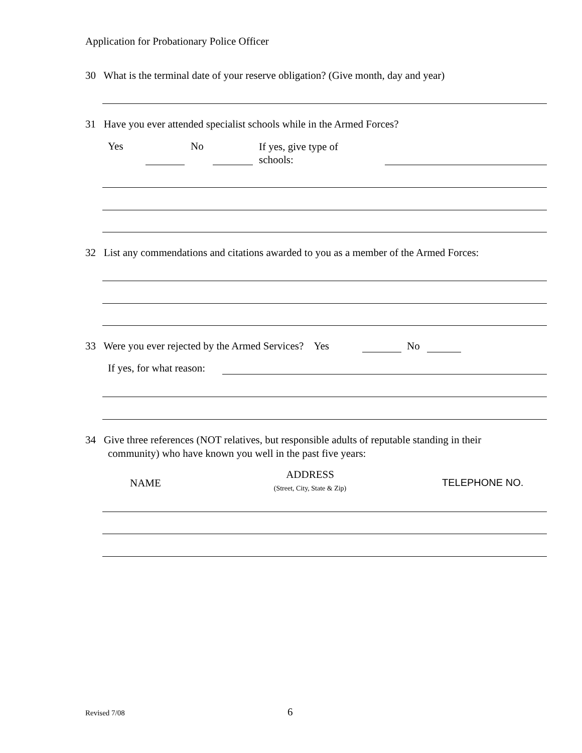Application for Probationary Police Officer
30 What is the terminal date of your reserve obligation? (Give month, day and year)
31 Have you ever attended specialist schools while in the Armed Forces?
Yes No
If yes, give type of
schools:
32 List any commendations and citations awarded to you as a member of the Armed Forces:
33 Were you ever rejected by the Armed Services? Yes No
If yes, for what reason:
34 Give three references (NOT relatives, but responsible adults of reputable standing in their
community) who have known you well in the past five years:
NAME
ADDRESS
(Street, City, State & Zip)
TELEPHONE NO.
Revised 7/08 6